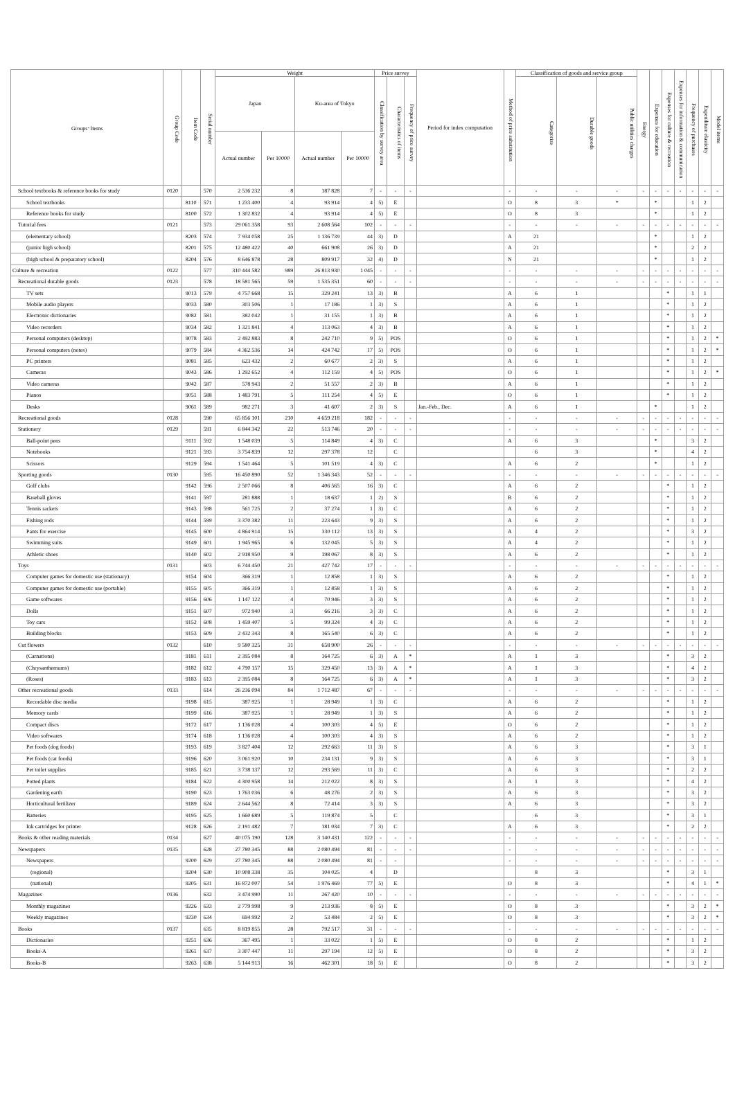| Groups･Items | Group Code | Item Code | Serial number | Weight | | | | Price survey | | | Period for index computation | Method of price substitution | Classification of goods and service group | | | Energy | Expenses for education | Expenses for culture & recreation | Expenses for information & communication | Frequency of purchases | Expenditure elasticity | Model items |
| --- | --- | --- | --- | --- | --- | --- | --- | --- | --- | --- | --- | --- | --- | --- | --- | --- | --- | --- | --- | --- | --- | --- |
| | | | | Japan | | Ku-area of Tokyo | | Classification by survey area | Characteristics of items | Frequency of price survey | | | Categorize | Durable goods | Public utilities charges | | | | | | | |
| | | | | Actual number | Per 10000 | Actual number | Per 10000 | | | | | | | | | | | | | | | |
| School textbooks & reference books for study | 0120 | | 570 | 2 536 232 | 8 | 187 828 | 7 | - | - | - | | - | - | - | - | - | - | - | - | - | - | - |
| School textbooks | | 8110 | 571 | 1 233 400 | 4 | 93 914 | 4 | 5) | E | | | O | 8 | 3 | * | | * | | | 1 | 2 | |
| Reference books for study | | 8100 | 572 | 1 302 832 | 4 | 93 914 | 4 | 5) | E | | | O | 8 | 3 | | | * | | | 1 | 2 | |
| Tutorial fees | 0121 | | 573 | 29 061 358 | 93 | 2 608 564 | 102 | - | - | - | | - | - | - | - | - | - | - | - | - | - | - |
| (elementary school) | | 8203 | 574 | 7 934 058 | 25 | 1 136 739 | 44 | 3) | D | | | A | 21 | | | | * | | | 1 | 2 | |
| (junior high school) | | 8201 | 575 | 12 480 422 | 40 | 661 908 | 26 | 3) | D | | | A | 21 | | | | * | | | 2 | 2 | |
| (high school & preparatory school) | | 8204 | 576 | 8 646 878 | 28 | 809 917 | 32 | 4) | D | | | N | 21 | | | | * | | | 1 | 2 | |
| Culture & recreation | 0122 | | 577 | 310 444 582 | 989 | 26 813 930 | 1 045 | - | - | - | | - | - | - | - | - | - | - | - | - | - | - |
| Recreational durable goods | 0123 | | 578 | 18 581 565 | 59 | 1 535 351 | 60 | - | - | - | | - | - | - | - | - | - | - | - | - | - | - |
| TV sets | | 9013 | 579 | 4 757 668 | 15 | 329 241 | 13 | 3) | B | | | A | 6 | 1 | | | | * | | 1 | 1 | |
| Mobile audio players | | 9033 | 580 | 303 506 | 1 | 17 186 | 1 | 3) | S | | | A | 6 | 1 | | | | * | | 1 | 2 | |
| Electronic dictionaries | | 9082 | 581 | 382 042 | 1 | 31 155 | 1 | 3) | B | | | A | 6 | 1 | | | | * | | 1 | 2 | |
| Video recorders | | 9034 | 582 | 1 321 841 | 4 | 113 063 | 4 | 3) | B | | | A | 6 | 1 | | | | * | | 1 | 2 | |
| Personal computers (desktop) | | 9078 | 583 | 2 492 883 | 8 | 242 710 | 9 | 5) | POS | | | O | 6 | 1 | | | | * | | 1 | 2 | * |
| Personal computers (notes) | | 9079 | 584 | 4 362 536 | 14 | 424 742 | 17 | 5) | POS | | | O | 6 | 1 | | | | * | | 1 | 2 | * |
| PC printers | | 9081 | 585 | 623 432 | 2 | 60 677 | 2 | 3) | S | | | A | 6 | 1 | | | | * | | 1 | 2 | |
| Cameras | | 9043 | 586 | 1 292 652 | 4 | 112 159 | 4 | 5) | POS | | | O | 6 | 1 | | | | * | | 1 | 2 | * |
| Video cameras | | 9042 | 587 | 578 943 | 2 | 51 557 | 2 | 3) | B | | | A | 6 | 1 | | | | * | | 1 | 2 | |
| Pianos | | 9051 | 588 | 1 483 791 | 5 | 111 254 | 4 | 5) | E | | | O | 6 | 1 | | | | * | | 1 | 2 | |
| Desks | | 9061 | 589 | 982 271 | 3 | 41 607 | 2 | 3) | S | | Jan.-Feb., Dec. | A | 6 | 1 | | | * | | | 1 | 2 | |
| Recreational goods | 0128 | | 590 | 65 856 101 | 210 | 4 659 218 | 182 | - | - | - | | - | - | - | - | - | - | - | - | - | - | - |
| Stationery | 0129 | | 591 | 6 844 342 | 22 | 513 746 | 20 | - | - | - | | - | - | - | - | - | - | - | - | - | - | - |
| Ball-point pens | | 9111 | 592 | 1 548 039 | 5 | 114 849 | 4 | 3) | C | | | A | 6 | 3 | | | * | | | 3 | 2 | |
| Notebooks | | 9121 | 593 | 3 754 839 | 12 | 297 378 | 12 | | C | | | | 6 | 3 | | | * | | | 4 | 2 | |
| Scissors | | 9129 | 594 | 1 541 464 | 5 | 101 519 | 4 | 3) | C | | | A | 6 | 2 | | | * | | | 1 | 2 | |
| Sporting goods | 0130 | | 595 | 16 450 890 | 52 | 1 346 343 | 52 | - | - | - | | - | - | - | - | - | - | - | - | - | - | - |
| Golf clubs | | 9142 | 596 | 2 507 066 | 8 | 406 565 | 16 | 3) | C | | | A | 6 | 2 | | | | * | | 1 | 2 | |
| Baseball gloves | | 9141 | 597 | 281 888 | 1 | 18 637 | 1 | 2) | S | | | B | 6 | 2 | | | | * | | 1 | 2 | |
| Tennis rackets | | 9143 | 598 | 561 725 | 2 | 37 274 | 1 | 3) | C | | | A | 6 | 2 | | | | * | | 1 | 2 | |
| Fishing rods | | 9144 | 599 | 3 370 382 | 11 | 223 643 | 9 | 3) | S | | | A | 6 | 2 | | | | * | | 1 | 2 | |
| Pants for exercise | | 9145 | 600 | 4 864 914 | 15 | 330 112 | 13 | 3) | S | | | A | 4 | 2 | | | | * | | 3 | 2 | |
| Swimming suits | | 9149 | 601 | 1 945 965 | 6 | 132 045 | 5 | 3) | S | | | A | 4 | 2 | | | | * | | 1 | 2 | |
| Athletic shoes | | 9140 | 602 | 2 918 950 | 9 | 198 067 | 8 | 3) | S | | | A | 6 | 2 | | | | * | | 1 | 2 | |
| Toys | 0131 | | 603 | 6 744 450 | 21 | 427 742 | 17 | - | - | - | | - | - | - | - | - | - | - | - | - | - | - |
| Computer games for domestic use (stationary) | | 9154 | 604 | 366 319 | 1 | 12 858 | 1 | 3) | S | | | A | 6 | 2 | | | | * | | 1 | 2 | |
| Computer games for domestic use (portable) | | 9155 | 605 | 366 319 | 1 | 12 858 | 1 | 3) | S | | | A | 6 | 2 | | | | * | | 1 | 2 | |
| Game softwares | | 9156 | 606 | 1 147 122 | 4 | 70 946 | 3 | 3) | S | | | A | 6 | 2 | | | | * | | 1 | 2 | |
| Dolls | | 9151 | 607 | 972 940 | 3 | 66 216 | 3 | 3) | C | | | A | 6 | 2 | | | | * | | 1 | 2 | |
| Toy cars | | 9152 | 608 | 1 459 407 | 5 | 99 324 | 4 | 3) | C | | | A | 6 | 2 | | | | * | | 1 | 2 | |
| Building blocks | | 9153 | 609 | 2 432 343 | 8 | 165 540 | 6 | 3) | C | | | A | 6 | 2 | | | | * | | 1 | 2 | |
| Cut flowers | 0132 | | 610 | 9 580 325 | 31 | 658 900 | 26 | - | - | - | | - | - | - | - | - | - | - | - | - | - | - |
| (Carnations) | | 9181 | 611 | 2 395 084 | 8 | 164 725 | 6 | 3) | A | * | | A | 1 | 3 | | | | * | | 3 | 2 | |
| (Chrysanthemums) | | 9182 | 612 | 4 790 157 | 15 | 329 450 | 13 | 3) | A | * | | A | 1 | 3 | | | | * | | 4 | 2 | |
| (Roses) | | 9183 | 613 | 2 395 084 | 8 | 164 725 | 6 | 3) | A | * | | A | 1 | 3 | | | | * | | 3 | 2 | |
| Other recreational goods | 0133 | | 614 | 26 236 094 | 84 | 1 712 487 | 67 | - | - | - | | - | - | - | - | - | - | - | - | - | - | - |
| Recordable disc media | | 9198 | 615 | 387 925 | 1 | 28 949 | 1 | 3) | C | | | A | 6 | 2 | | | | * | | 1 | 2 | |
| Memory cards | | 9199 | 616 | 387 925 | 1 | 28 949 | 1 | 3) | S | | | A | 6 | 2 | | | | * | | 1 | 2 | |
| Compact discs | | 9172 | 617 | 1 136 028 | 4 | 100 303 | 4 | 5) | E | | | O | 6 | 2 | | | | * | | 1 | 2 | |
| Video softwares | | 9174 | 618 | 1 136 028 | 4 | 100 303 | 4 | 3) | S | | | A | 6 | 2 | | | | * | | 1 | 2 | |
| Pet foods (dog foods) | | 9193 | 619 | 3 827 404 | 12 | 292 663 | 11 | 3) | S | | | A | 6 | 3 | | | | * | | 3 | 1 | |
| Pet foods (cat foods) | | 9196 | 620 | 3 061 920 | 10 | 234 131 | 9 | 3) | S | | | A | 6 | 3 | | | | * | | 3 | 1 | |
| Pet toilet supplies | | 9185 | 621 | 3 738 137 | 12 | 293 569 | 11 | 3) | C | | | A | 6 | 3 | | | | * | | 2 | 2 | |
| Potted plants | | 9184 | 622 | 4 300 958 | 14 | 212 022 | 8 | 3) | S | | | A | 1 | 3 | | | | * | | 4 | 2 | |
| Gardening earth | | 9190 | 623 | 1 763 036 | 6 | 48 276 | 2 | 3) | S | | | A | 6 | 3 | | | | * | | 3 | 2 | |
| Horticultural fertilizer | | 9189 | 624 | 2 644 562 | 8 | 72 414 | 3 | 3) | S | | | A | 6 | 3 | | | | * | | 3 | 2 | |
| Batteries | | 9195 | 625 | 1 660 689 | 5 | 119 874 | 5 | | C | | | | 6 | 3 | | | | * | | 3 | 1 | |
| Ink cartridges for printer | | 9128 | 626 | 2 191 482 | 7 | 181 034 | 7 | 3) | C | | | A | 6 | 3 | | | | * | | 2 | 2 | |
| Books & other reading materials | 0134 | | 627 | 40 075 190 | 128 | 3 140 431 | 122 | - | - | - | | - | - | - | - | - | - | - | - | - | - | - |
| Newspapers | 0135 | | 628 | 27 780 345 | 88 | 2 080 494 | 81 | - | - | - | | - | - | - | - | - | - | - | - | - | - | - |
| Newspapers | | 9200 | 629 | 27 780 345 | 88 | 2 080 494 | 81 | - | - | | | - | - | - | - | - | - | - | - | - | - | - |
| (regional) | | 9204 | 630 | 10 908 338 | 35 | 104 025 | 4 | | D | | | | 8 | 3 | | | | * | | 3 | 1 | |
| (national) | | 9205 | 631 | 16 872 007 | 54 | 1 976 469 | 77 | 5) | E | | | O | 8 | 3 | | | | * | | 4 | 1 | * |
| Magazines | 0136 | | 632 | 3 474 990 | 11 | 267 420 | 10 | - | - | - | | - | - | - | - | - | - | - | - | - | - | - |
| Monthly magazines | | 9226 | 633 | 2 779 998 | 9 | 213 936 | 8 | 5) | E | | | O | 8 | 3 | | | | * | | 3 | 2 | * |
| Weekly magazines | | 9230 | 634 | 694 992 | 2 | 53 484 | 2 | 5) | E | | | O | 8 | 3 | | | | * | | 3 | 2 | * |
| Books | 0137 | | 635 | 8 819 855 | 28 | 792 517 | 31 | - | - | - | | - | - | - | - | - | - | - | - | - | - | - |
| Dictionaries | | 9251 | 636 | 367 495 | 1 | 33 022 | 1 | 5) | E | | | O | 8 | 2 | | | | * | | 1 | 2 | |
| Books-A | | 9261 | 637 | 3 307 447 | 11 | 297 194 | 12 | 5) | E | | | O | 8 | 2 | | | | * | | 3 | 2 | |
| Books-B | | 9263 | 638 | 5 144 913 | 16 | 462 301 | 18 | 5) | E | | | O | 8 | 2 | | | | * | | 3 | 2 | |